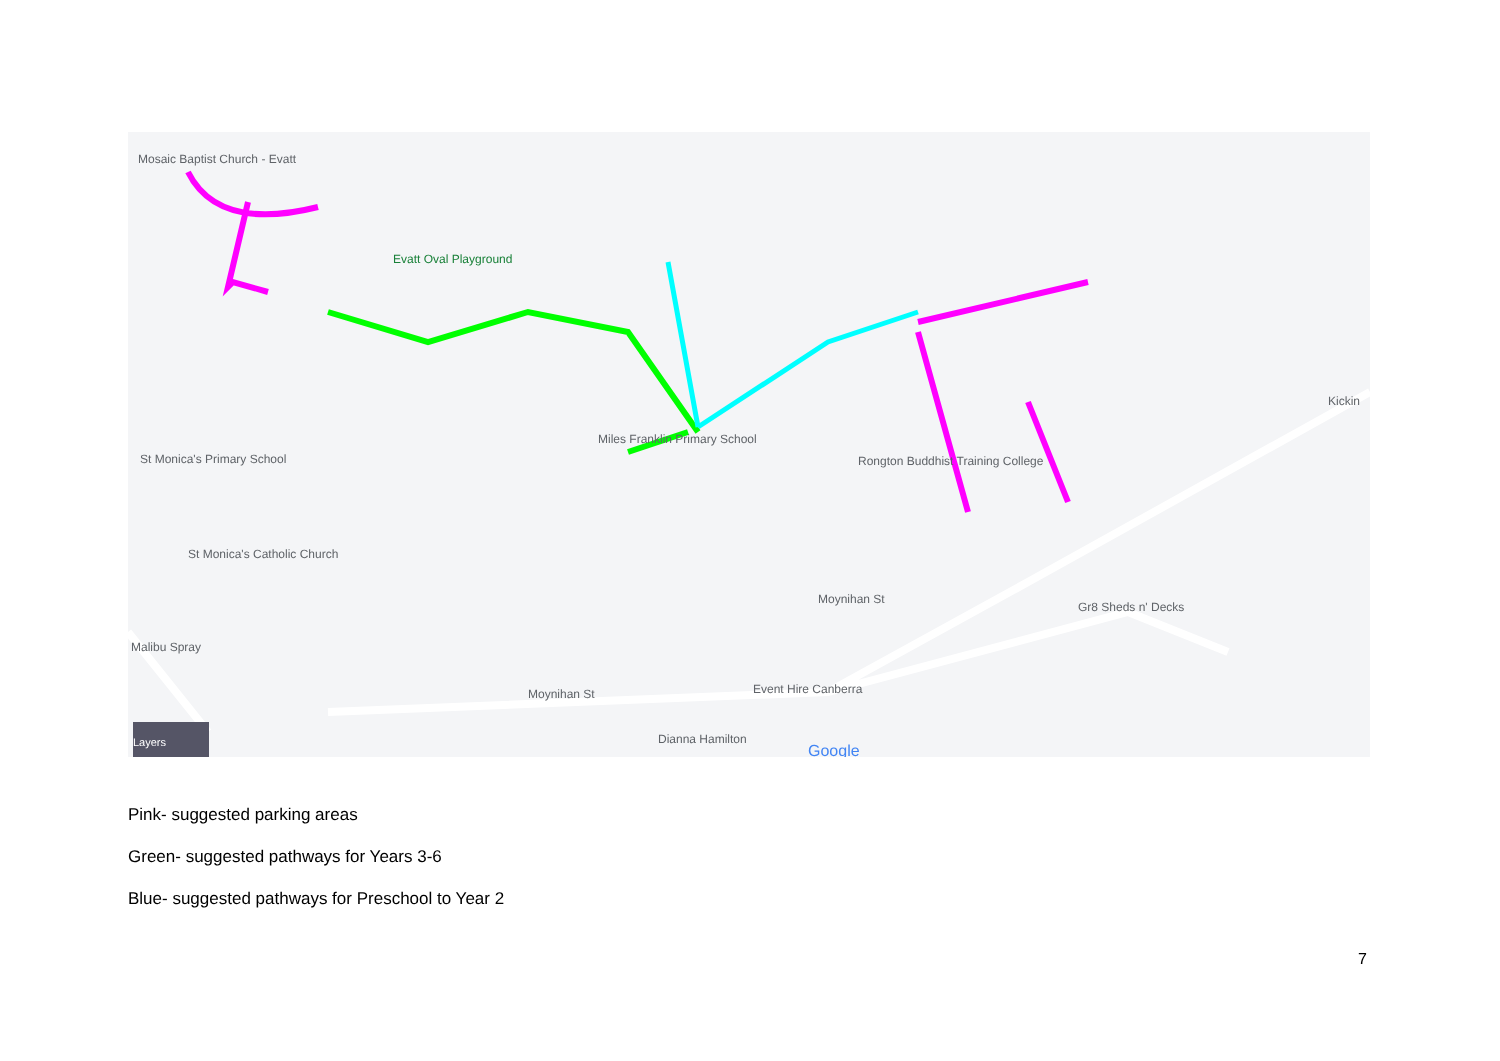Mosaic Baptist Church - Evatt
Evatt Oval Playground
Miles Franklin Primary School
St Monica's Primary School
St Monica's Catholic Church
Malibu Spray
Rongton Buddhist Training College
Gr8 Sheds n' Decks
Event Hire Canberra
Dianna Hamilton
Moynihan St
Moynihan St
Kickin
Google
Layers
Pink- suggested parking areas
Green- suggested pathways for Years 3-6
Blue- suggested pathways for Preschool to Year 2
7